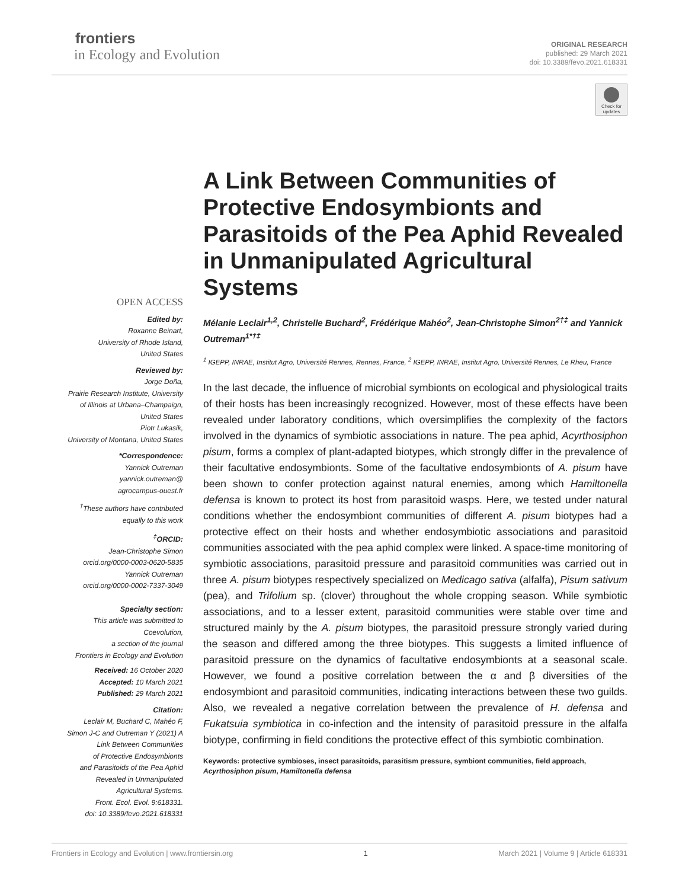frontiers
in Ecology and Evolution
ORIGINAL RESEARCH
published: 29 March 2021
doi: 10.3389/fevo.2021.618331
Check for updates
OPEN ACCESS
Edited by:
Roxanne Beinart,
University of Rhode Island,
United States
Reviewed by:
Jorge Doña,
Prairie Research Institute, University
of Illinois at Urbana–Champaign,
United States
Piotr Lukasik,
University of Montana, United States
*Correspondence:
Yannick Outreman
yannick.outreman@
agrocampus-ouest.fr
<sup>†</sup> These authors have contributed
equally to this work
<sup>‡</sup> ORCID:
Jean-Christophe Simon
orcid.org/0000-0003-0620-5835
Yannick Outreman
orcid.org/0000-0002-7337-3049
Specialty section:
This article was submitted to
Coevolution,
a section of the journal
Frontiers in Ecology and Evolution
Received: 16 October 2020
Accepted: 10 March 2021
Published: 29 March 2021
Citation:
Leclair M, Buchard C, Mahéo F,
Simon J-C and Outreman Y (2021) A
Link Between Communities
of Protective Endosymbionts
and Parasitoids of the Pea Aphid
Revealed in Unmanipulated
Agricultural Systems.
Front. Ecol. Evol. 9:618331.
doi: 10.3389/fevo.2021.618331
A Link Between Communities of Protective Endosymbionts and Parasitoids of the Pea Aphid Revealed in Unmanipulated Agricultural Systems
Mélanie Leclair<sup>1,2</sup>, Christelle Buchard<sup>2</sup>, Frédérique Mahéo<sup>2</sup>, Jean-Christophe Simon<sup>2†‡</sup> and Yannick Outreman<sup>1*†‡</sup>
<sup>1</sup> IGEPP, INRAE, Institut Agro, Université Rennes, Rennes, France, <sup>2</sup> IGEPP, INRAE, Institut Agro, Université Rennes, Le Rheu, France
In the last decade, the influence of microbial symbionts on ecological and physiological traits of their hosts has been increasingly recognized. However, most of these effects have been revealed under laboratory conditions, which oversimplifies the complexity of the factors involved in the dynamics of symbiotic associations in nature. The pea aphid, Acyrthosiphon pisum, forms a complex of plant-adapted biotypes, which strongly differ in the prevalence of their facultative endosymbionts. Some of the facultative endosymbionts of A. pisum have been shown to confer protection against natural enemies, among which Hamiltonella defensa is known to protect its host from parasitoid wasps. Here, we tested under natural conditions whether the endosymbiont communities of different A. pisum biotypes had a protective effect on their hosts and whether endosymbiotic associations and parasitoid communities associated with the pea aphid complex were linked. A space-time monitoring of symbiotic associations, parasitoid pressure and parasitoid communities was carried out in three A. pisum biotypes respectively specialized on Medicago sativa (alfalfa), Pisum sativum (pea), and Trifolium sp. (clover) throughout the whole cropping season. While symbiotic associations, and to a lesser extent, parasitoid communities were stable over time and structured mainly by the A. pisum biotypes, the parasitoid pressure strongly varied during the season and differed among the three biotypes. This suggests a limited influence of parasitoid pressure on the dynamics of facultative endosymbionts at a seasonal scale. However, we found a positive correlation between the α and β diversities of the endosymbiont and parasitoid communities, indicating interactions between these two guilds. Also, we revealed a negative correlation between the prevalence of H. defensa and Fukatsuia symbiotica in co-infection and the intensity of parasitoid pressure in the alfalfa biotype, confirming in field conditions the protective effect of this symbiotic combination.
Keywords: protective symbioses, insect parasitoids, parasitism pressure, symbiont communities, field approach, Acyrthosiphon pisum, Hamiltonella defensa
Frontiers in Ecology and Evolution | www.frontiersin.org 1 March 2021 | Volume 9 | Article 618331